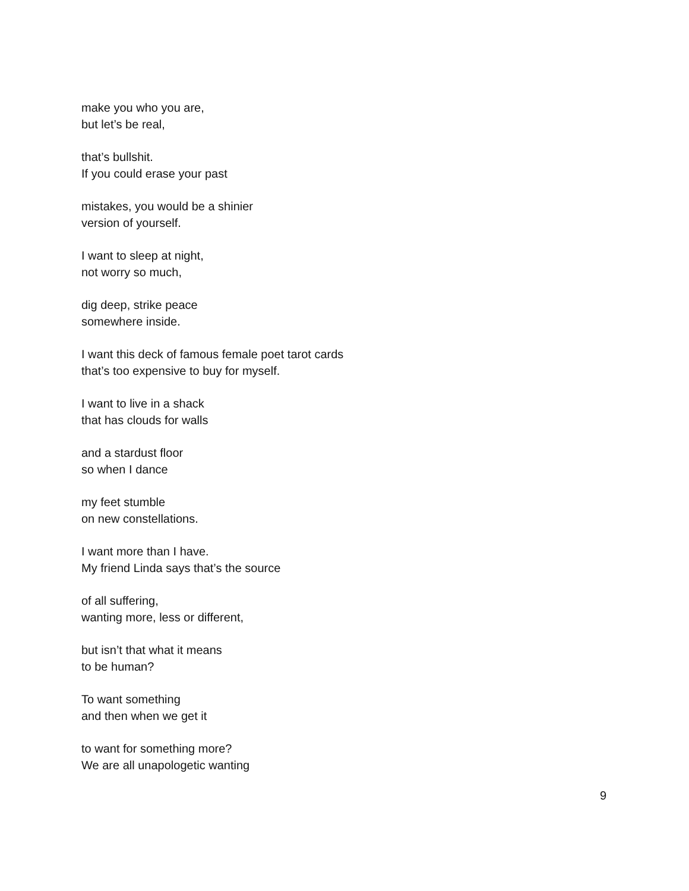make you who you are,
but let’s be real,
that’s bullshit.
If you could erase your past
mistakes, you would be a shinier
version of yourself.
I want to sleep at night,
not worry so much,
dig deep, strike peace
somewhere inside.
I want this deck of famous female poet tarot cards
that’s too expensive to buy for myself.
I want to live in a shack
that has clouds for walls
and a stardust floor
so when I dance
my feet stumble
on new constellations.
I want more than I have.
My friend Linda says that’s the source
of all suffering,
wanting more, less or different,
but isn’t that what it means
to be human?
To want something
and then when we get it
to want for something more?
We are all unapologetic wanting
9